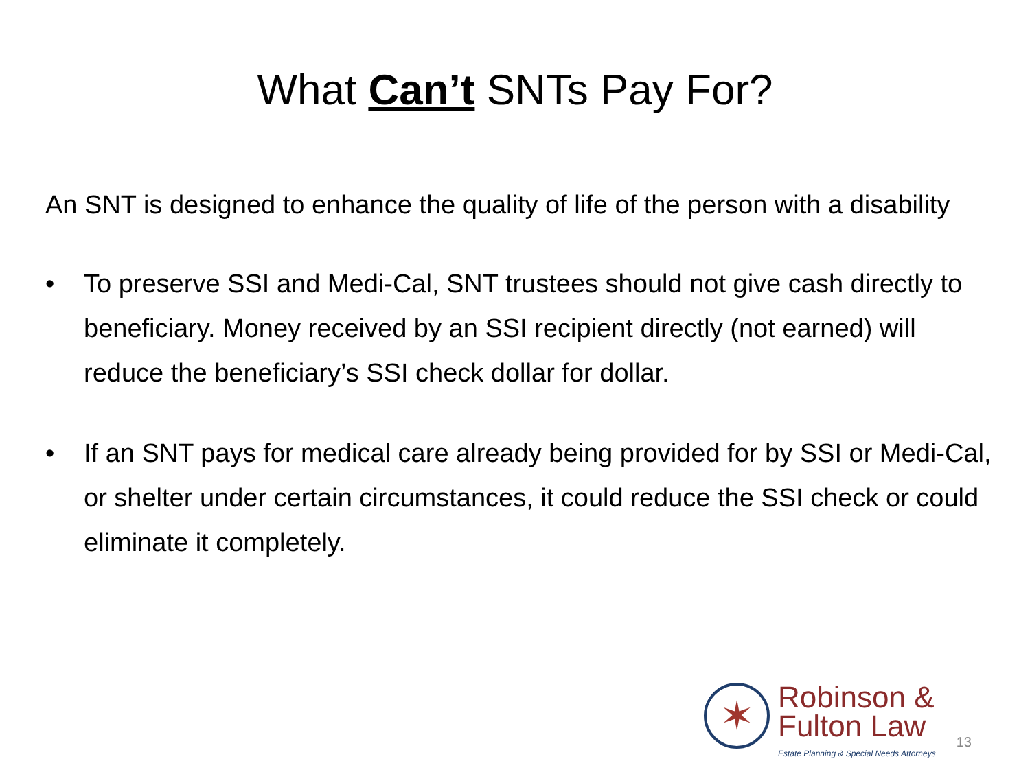What Can’t SNTs Pay For?
An SNT is designed to enhance the quality of life of the person with a disability
• To preserve SSI and Medi-Cal, SNT trustees should not give cash directly to beneficiary. Money received by an SSI recipient directly (not earned) will reduce the beneficiary’s SSI check dollar for dollar.
• If an SNT pays for medical care already being provided for by SSI or Medi-Cal, or shelter under certain circumstances, it could reduce the SSI check or could eliminate it completely.
✶
Robinson &
Fulton Law
Estate Planning & Special Needs Attorneys
13